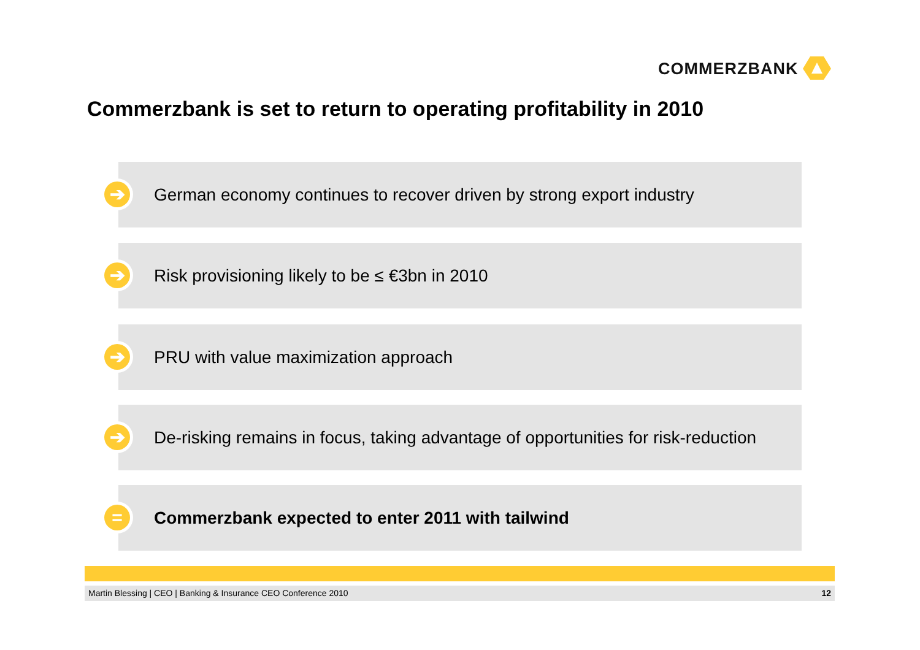COMMERZBANK
Commerzbank is set to return to operating profitability in 2010
➔
German economy continues to recover driven by strong export industry
➔
Risk provisioning likely to be ≤ €3bn in 2010
➔
PRU with value maximization approach
➔
De-risking remains in focus, taking advantage of opportunities for risk-reduction
=
Commerzbank expected to enter 2011 with tailwind
Martin Blessing | CEO | Banking & Insurance CEO Conference 2010 12